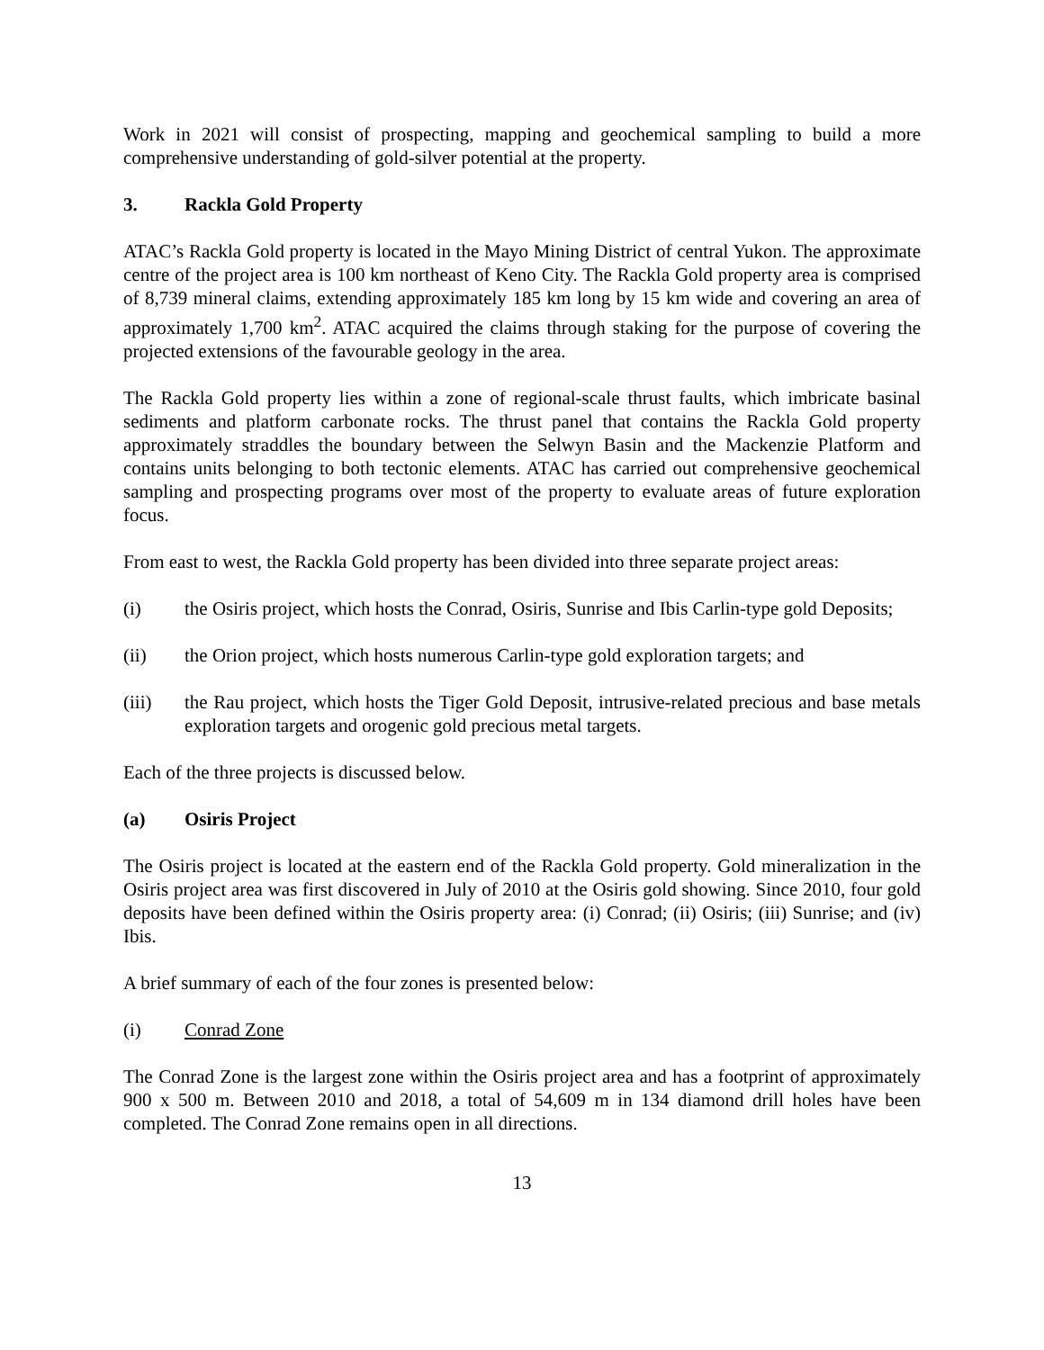Work in 2021 will consist of prospecting, mapping and geochemical sampling to build a more comprehensive understanding of gold-silver potential at the property.
3. Rackla Gold Property
ATAC’s Rackla Gold property is located in the Mayo Mining District of central Yukon. The approximate centre of the project area is 100 km northeast of Keno City. The Rackla Gold property area is comprised of 8,739 mineral claims, extending approximately 185 km long by 15 km wide and covering an area of approximately 1,700 km<sup>2</sup>. ATAC acquired the claims through staking for the purpose of covering the projected extensions of the favourable geology in the area.
The Rackla Gold property lies within a zone of regional-scale thrust faults, which imbricate basinal sediments and platform carbonate rocks. The thrust panel that contains the Rackla Gold property approximately straddles the boundary between the Selwyn Basin and the Mackenzie Platform and contains units belonging to both tectonic elements. ATAC has carried out comprehensive geochemical sampling and prospecting programs over most of the property to evaluate areas of future exploration focus.
From east to west, the Rackla Gold property has been divided into three separate project areas:
(i) the Osiris project, which hosts the Conrad, Osiris, Sunrise and Ibis Carlin-type gold Deposits;
(ii) the Orion project, which hosts numerous Carlin-type gold exploration targets; and
(iii) the Rau project, which hosts the Tiger Gold Deposit, intrusive-related precious and base metals exploration targets and orogenic gold precious metal targets.
Each of the three projects is discussed below.
(a) Osiris Project
The Osiris project is located at the eastern end of the Rackla Gold property. Gold mineralization in the Osiris project area was first discovered in July of 2010 at the Osiris gold showing. Since 2010, four gold deposits have been defined within the Osiris property area: (i) Conrad; (ii) Osiris; (iii) Sunrise; and (iv) Ibis.
A brief summary of each of the four zones is presented below:
(i) Conrad Zone
The Conrad Zone is the largest zone within the Osiris project area and has a footprint of approximately 900 x 500 m. Between 2010 and 2018, a total of 54,609 m in 134 diamond drill holes have been completed. The Conrad Zone remains open in all directions.
13